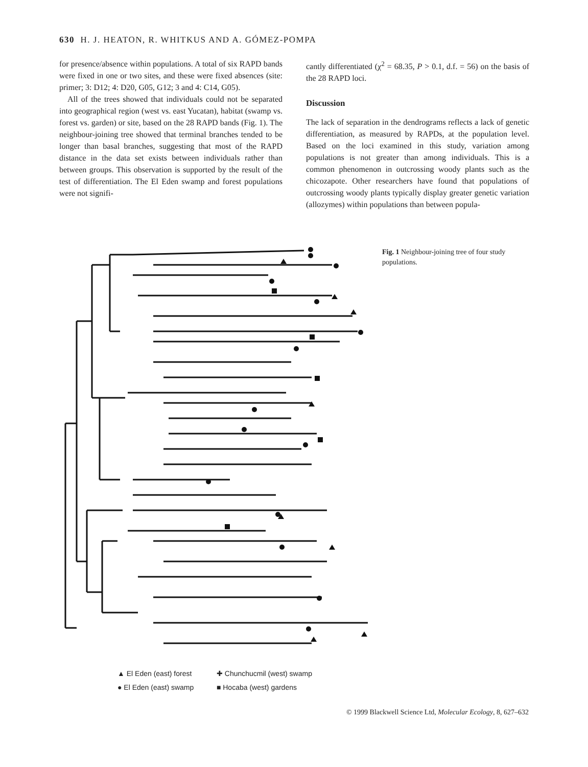630 H. J. HEATON, R. WHITKUS AND A. GÓMEZ-POMPA
for presence/absence within populations. A total of six RAPD bands were fixed in one or two sites, and these were fixed absences (site: primer; 3: D12; 4: D20, G05, G12; 3 and 4: C14, G05).
All of the trees showed that individuals could not be separated into geographical region (west vs. east Yucatan), habitat (swamp vs. forest vs. garden) or site, based on the 28 RAPD bands (Fig. 1). The neighbour-joining tree showed that terminal branches tended to be longer than basal branches, suggesting that most of the RAPD distance in the data set exists between individuals rather than between groups. This observation is supported by the result of the test of differentiation. The El Eden swamp and forest populations were not signifi-
cantly differentiated (χ<sup>2</sup> = 68.35, P > 0.1, d.f. = 56) on the basis of the 28 RAPD loci.
Discussion
The lack of separation in the dendrograms reflects a lack of genetic differentiation, as measured by RAPDs, at the population level. Based on the loci examined in this study, variation among populations is not greater than among individuals. This is a common phenomenon in outcrossing woody plants such as the chicozapote. Other researchers have found that populations of outcrossing woody plants typically display greater genetic variation (allozymes) within populations than between popula-
Fig. 1 Neighbour-joining tree of four study populations.
▲ El Eden (east) forest ✚ Chunchucmil (west) swamp
● El Eden (east) swamp ■ Hocaba (west) gardens
© 1999 Blackwell Science Ltd, Molecular Ecology, 8, 627–632